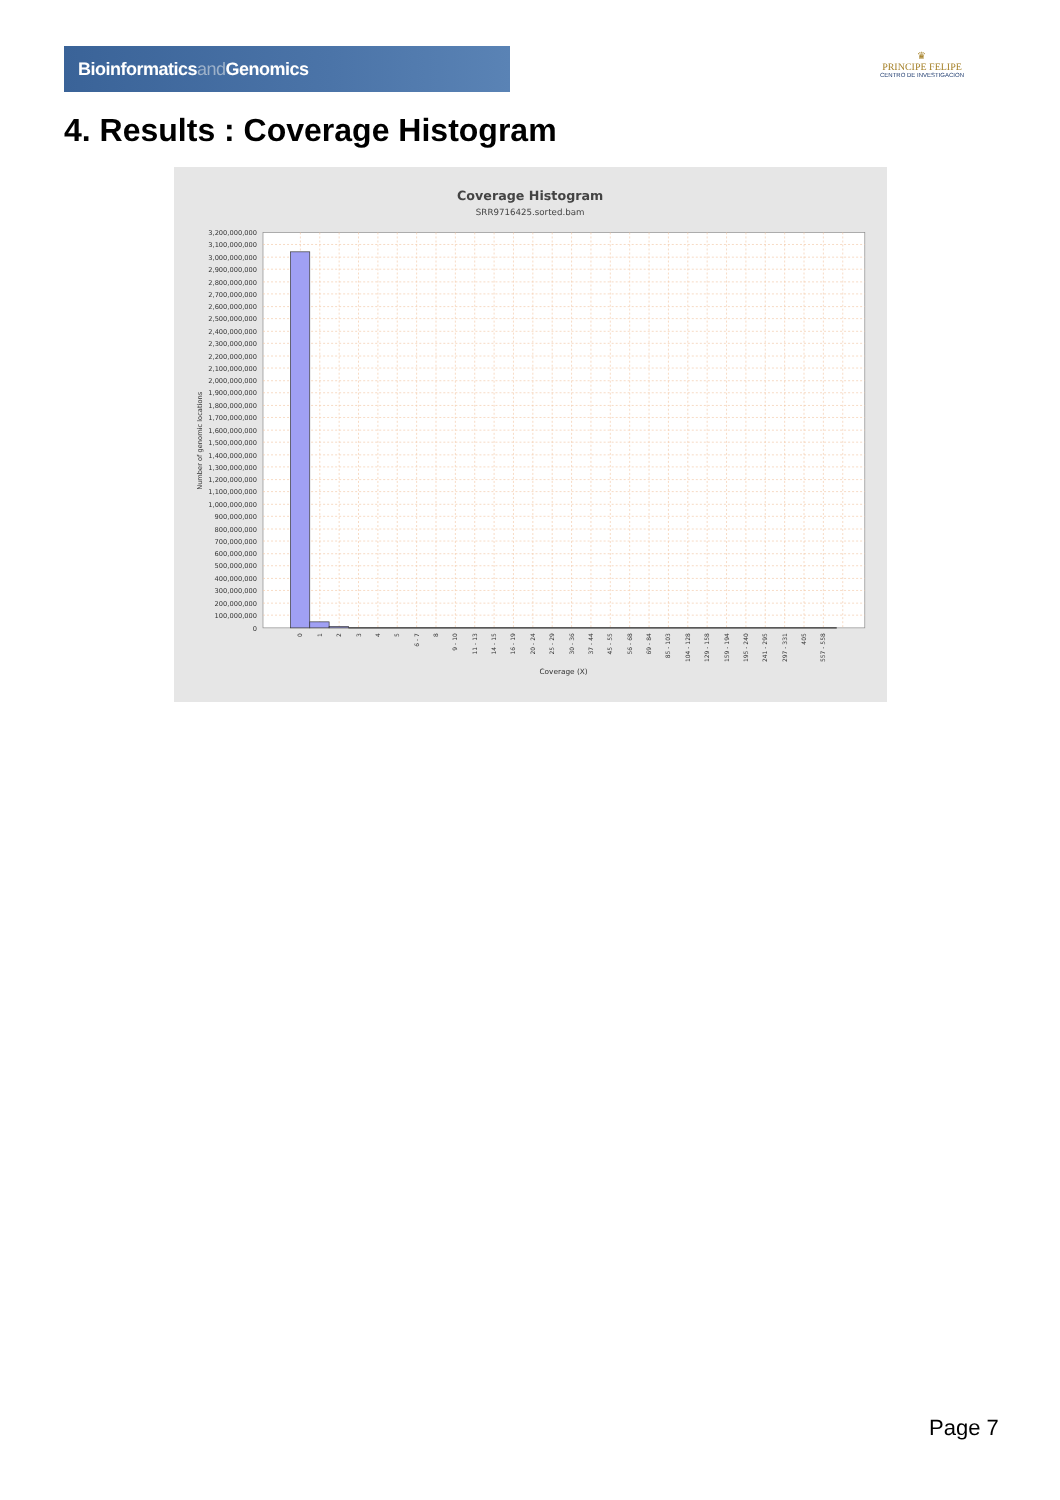Bioinformaticsand Genomics
♛
PRINCIPE FELIPE
CENTRO DE INVESTIGACION
4. Results : Coverage Histogram
Coverage Histogram
SRR9716425.sorted.bam
3,200,000,000
3,100,000,000
3,000,000,000
2,900,000,000
2,800,000,000
2,700,000,000
2,600,000,000
2,500,000,000
2,400,000,000
2,300,000,000
2,200,000,000
2,100,000,000
2,000,000,000
1,900,000,000
1,800,000,000
1,700,000,000
1,600,000,000
1,500,000,000
1,400,000,000
1,300,000,000
1,200,000,000
1,100,000,000
1,000,000,000
900,000,000
800,000,000
700,000,000
600,000,000
500,000,000
400,000,000
300,000,000
200,000,000
100,000,000
0
Number of genomic locations
0
1
2
3
4
5
6 - 7
8
9 - 10
11 - 13
14 - 15
16 - 19
20 - 24
25 - 29
30 - 36
37 - 44
45 - 55
56 - 68
69 - 84
85 - 103
104 - 128
129 - 158
159 - 194
195 - 240
241 - 295
297 - 331
405
557 - 558
Coverage (X)
Page 7